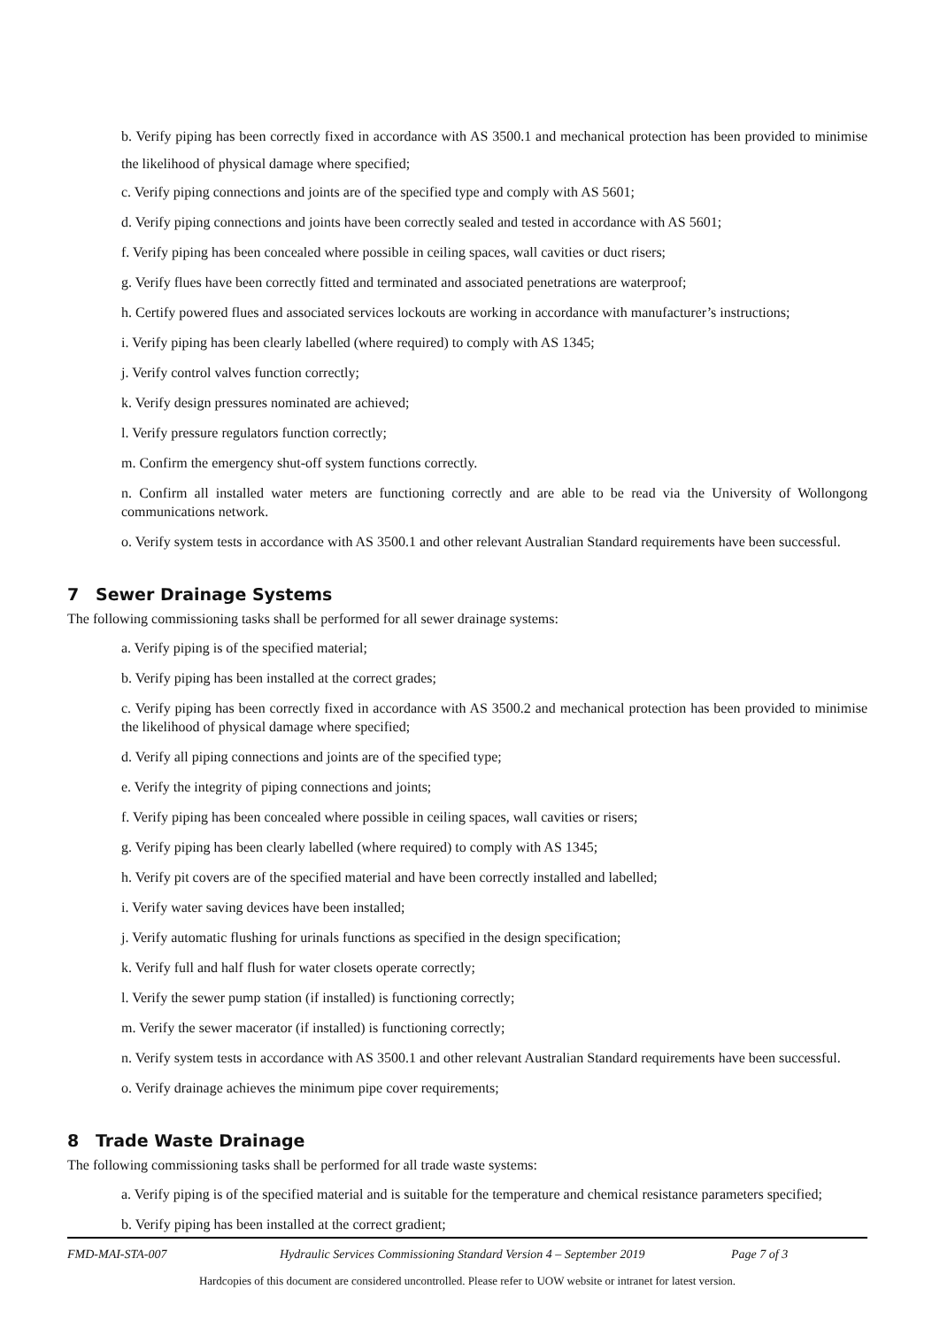b. Verify piping has been correctly fixed in accordance with AS 3500.1 and mechanical protection has been provided to minimise the likelihood of physical damage where specified;
c. Verify piping connections and joints are of the specified type and comply with AS 5601;
d. Verify piping connections and joints have been correctly sealed and tested in accordance with AS 5601;
f. Verify piping has been concealed where possible in ceiling spaces, wall cavities or duct risers;
g. Verify flues have been correctly fitted and terminated and associated penetrations are waterproof;
h. Certify powered flues and associated services lockouts are working in accordance with manufacturer’s instructions;
i. Verify piping has been clearly labelled (where required) to comply with AS 1345;
j. Verify control valves function correctly;
k. Verify design pressures nominated are achieved;
l. Verify pressure regulators function correctly;
m. Confirm the emergency shut-off system functions correctly.
n. Confirm all installed water meters are functioning correctly and are able to be read via the University of Wollongong communications network.
o. Verify system tests in accordance with AS 3500.1 and other relevant Australian Standard requirements have been successful.
7 Sewer Drainage Systems
The following commissioning tasks shall be performed for all sewer drainage systems:
a. Verify piping is of the specified material;
b. Verify piping has been installed at the correct grades;
c. Verify piping has been correctly fixed in accordance with AS 3500.2 and mechanical protection has been provided to minimise the likelihood of physical damage where specified;
d. Verify all piping connections and joints are of the specified type;
e. Verify the integrity of piping connections and joints;
f. Verify piping has been concealed where possible in ceiling spaces, wall cavities or risers;
g. Verify piping has been clearly labelled (where required) to comply with AS 1345;
h. Verify pit covers are of the specified material and have been correctly installed and labelled;
i. Verify water saving devices have been installed;
j. Verify automatic flushing for urinals functions as specified in the design specification;
k. Verify full and half flush for water closets operate correctly;
l. Verify the sewer pump station (if installed) is functioning correctly;
m. Verify the sewer macerator (if installed) is functioning correctly;
n. Verify system tests in accordance with AS 3500.1 and other relevant Australian Standard requirements have been successful.
o. Verify drainage achieves the minimum pipe cover requirements;
8 Trade Waste Drainage
The following commissioning tasks shall be performed for all trade waste systems:
a. Verify piping is of the specified material and is suitable for the temperature and chemical resistance parameters specified;
b. Verify piping has been installed at the correct gradient;
FMD-MAI-STA-007 Hydraulic Services Commissioning Standard Version 4 – September 2019 Page 7 of 3
Hardcopies of this document are considered uncontrolled. Please refer to UOW website or intranet for latest version.